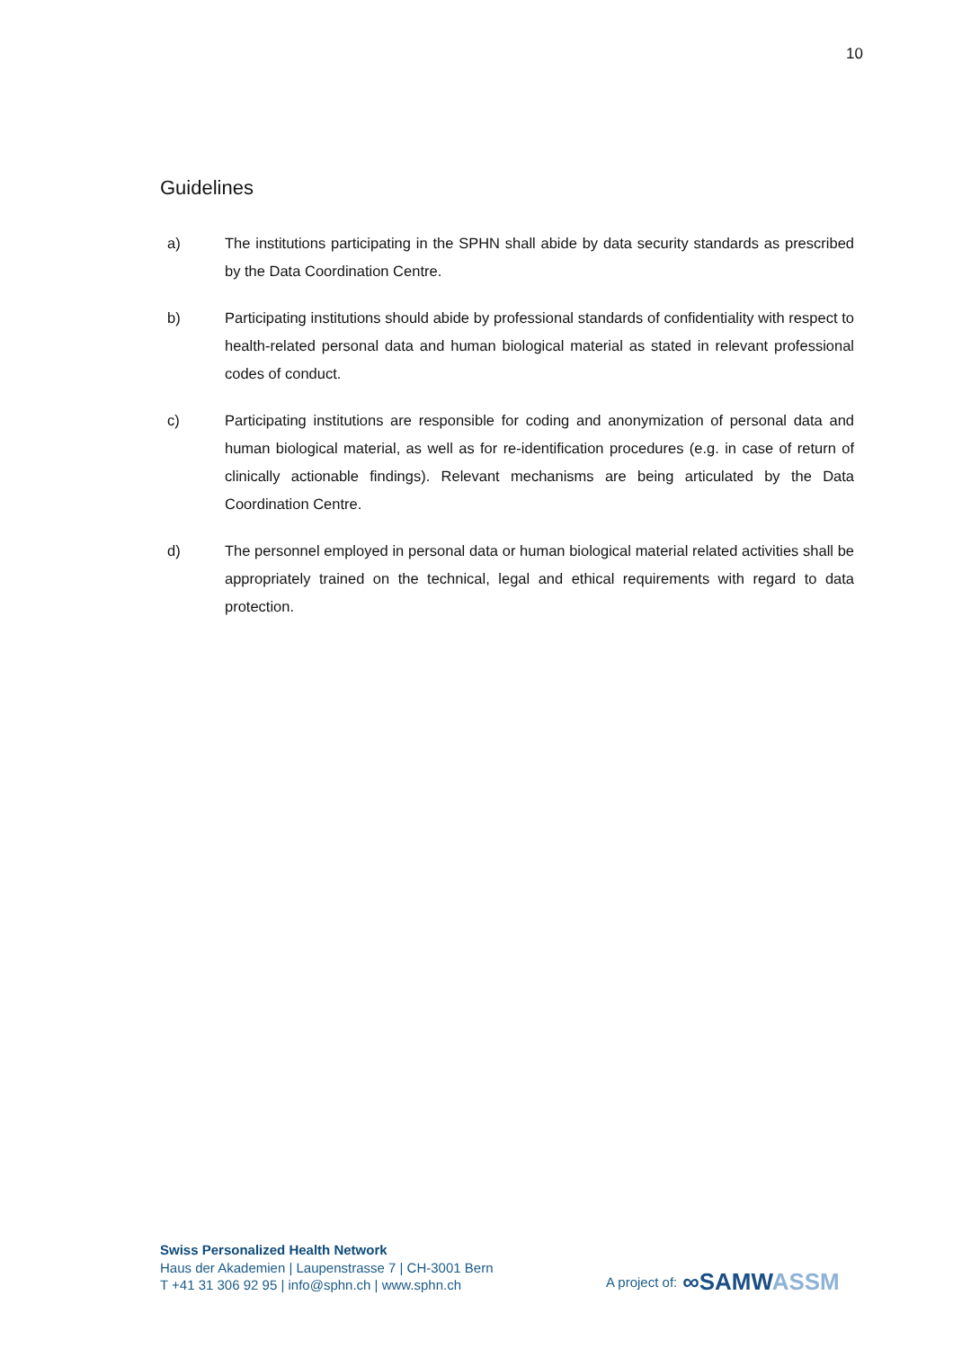10
Guidelines
a) The institutions participating in the SPHN shall abide by data security standards as prescribed by the Data Coordination Centre.
b) Participating institutions should abide by professional standards of confidentiality with respect to health-related personal data and human biological material as stated in relevant professional codes of conduct.
c) Participating institutions are responsible for coding and anonymization of personal data and human biological material, as well as for re-identification procedures (e.g. in case of return of clinically actionable findings). Relevant mechanisms are being articulated by the Data Coordination Centre.
d) The personnel employed in personal data or human biological material related activities shall be appropriately trained on the technical, legal and ethical requirements with regard to data protection.
Swiss Personalized Health Network
Haus der Akademien | Laupenstrasse 7 | CH-3001 Bern
T +41 31 306 92 95 | info@sphn.ch | www.sphn.ch
A project of: ∞SAMWASSM